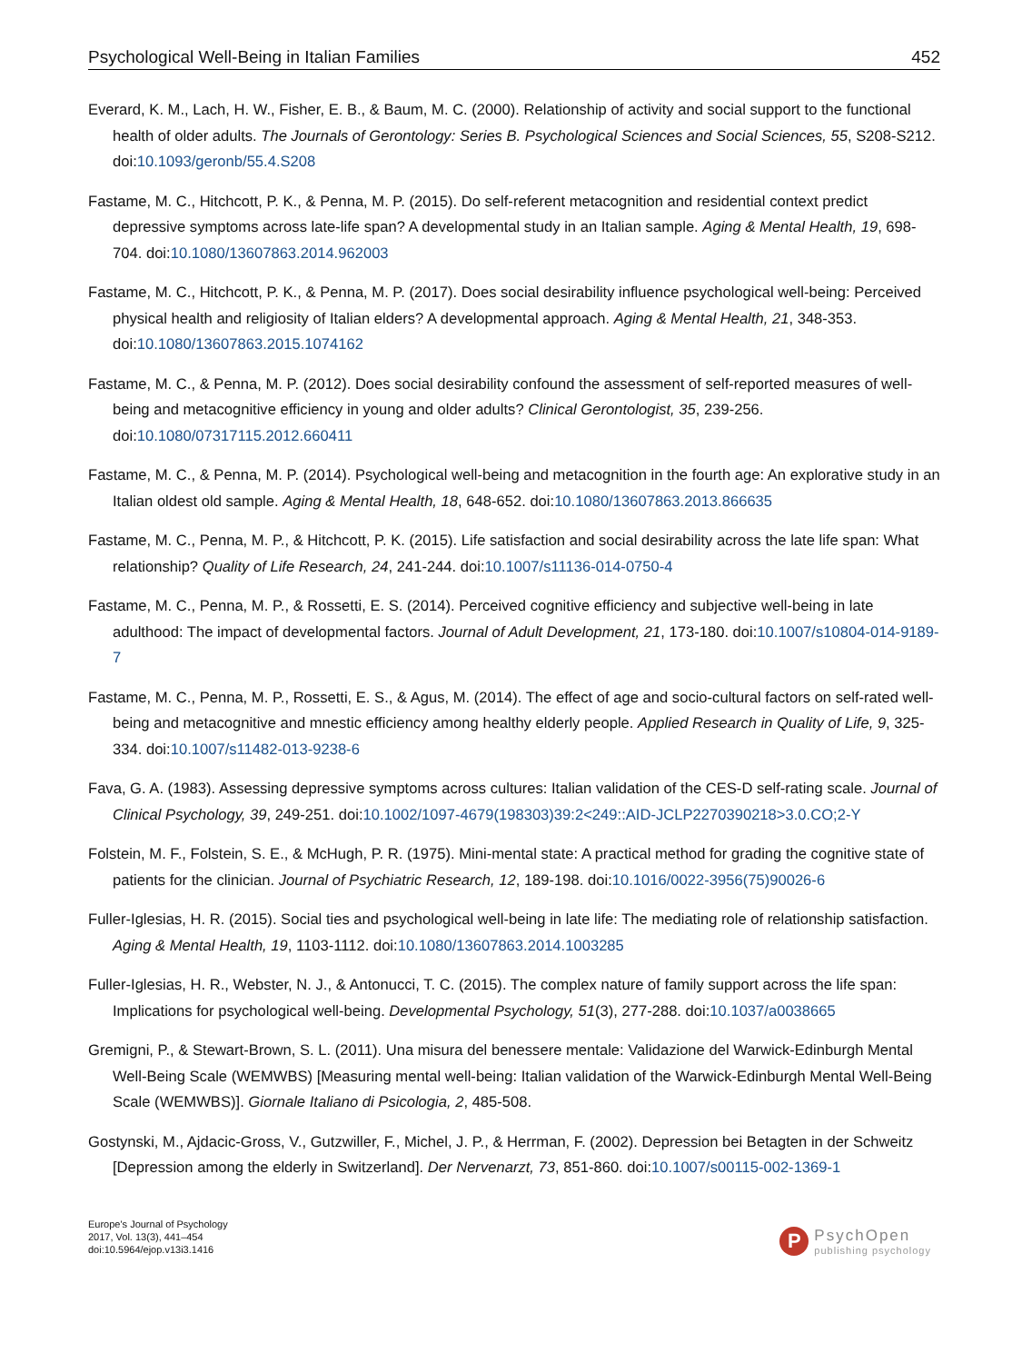Psychological Well-Being in Italian Families 452
Everard, K. M., Lach, H. W., Fisher, E. B., & Baum, M. C. (2000). Relationship of activity and social support to the functional health of older adults. The Journals of Gerontology: Series B. Psychological Sciences and Social Sciences, 55, S208-S212. doi:10.1093/geronb/55.4.S208
Fastame, M. C., Hitchcott, P. K., & Penna, M. P. (2015). Do self-referent metacognition and residential context predict depressive symptoms across late-life span? A developmental study in an Italian sample. Aging & Mental Health, 19, 698-704. doi:10.1080/13607863.2014.962003
Fastame, M. C., Hitchcott, P. K., & Penna, M. P. (2017). Does social desirability influence psychological well-being: Perceived physical health and religiosity of Italian elders? A developmental approach. Aging & Mental Health, 21, 348-353. doi:10.1080/13607863.2015.1074162
Fastame, M. C., & Penna, M. P. (2012). Does social desirability confound the assessment of self-reported measures of well-being and metacognitive efficiency in young and older adults? Clinical Gerontologist, 35, 239-256. doi:10.1080/07317115.2012.660411
Fastame, M. C., & Penna, M. P. (2014). Psychological well-being and metacognition in the fourth age: An explorative study in an Italian oldest old sample. Aging & Mental Health, 18, 648-652. doi:10.1080/13607863.2013.866635
Fastame, M. C., Penna, M. P., & Hitchcott, P. K. (2015). Life satisfaction and social desirability across the late life span: What relationship? Quality of Life Research, 24, 241-244. doi:10.1007/s11136-014-0750-4
Fastame, M. C., Penna, M. P., & Rossetti, E. S. (2014). Perceived cognitive efficiency and subjective well-being in late adulthood: The impact of developmental factors. Journal of Adult Development, 21, 173-180. doi:10.1007/s10804-014-9189-7
Fastame, M. C., Penna, M. P., Rossetti, E. S., & Agus, M. (2014). The effect of age and socio-cultural factors on self-rated well-being and metacognitive and mnestic efficiency among healthy elderly people. Applied Research in Quality of Life, 9, 325-334. doi:10.1007/s11482-013-9238-6
Fava, G. A. (1983). Assessing depressive symptoms across cultures: Italian validation of the CES-D self-rating scale. Journal of Clinical Psychology, 39, 249-251. doi:10.1002/1097-4679(198303)39:2<249::AID-JCLP2270390218>3.0.CO;2-Y
Folstein, M. F., Folstein, S. E., & McHugh, P. R. (1975). Mini-mental state: A practical method for grading the cognitive state of patients for the clinician. Journal of Psychiatric Research, 12, 189-198. doi:10.1016/0022-3956(75)90026-6
Fuller-Iglesias, H. R. (2015). Social ties and psychological well-being in late life: The mediating role of relationship satisfaction. Aging & Mental Health, 19, 1103-1112. doi:10.1080/13607863.2014.1003285
Fuller-Iglesias, H. R., Webster, N. J., & Antonucci, T. C. (2015). The complex nature of family support across the life span: Implications for psychological well-being. Developmental Psychology, 51(3), 277-288. doi:10.1037/a0038665
Gremigni, P., & Stewart-Brown, S. L. (2011). Una misura del benessere mentale: Validazione del Warwick-Edinburgh Mental Well-Being Scale (WEMWBS) [Measuring mental well-being: Italian validation of the Warwick-Edinburgh Mental Well-Being Scale (WEMWBS)]. Giornale Italiano di Psicologia, 2, 485-508.
Gostynski, M., Ajdacic-Gross, V., Gutzwiller, F., Michel, J. P., & Herrman, F. (2002). Depression bei Betagten in der Schweitz [Depression among the elderly in Switzerland]. Der Nervenarzt, 73, 851-860. doi:10.1007/s00115-002-1369-1
Europe's Journal of Psychology
2017, Vol. 13(3), 441–454
doi:10.5964/ejop.v13i3.1416
P
PsychOpen
publishing psychology